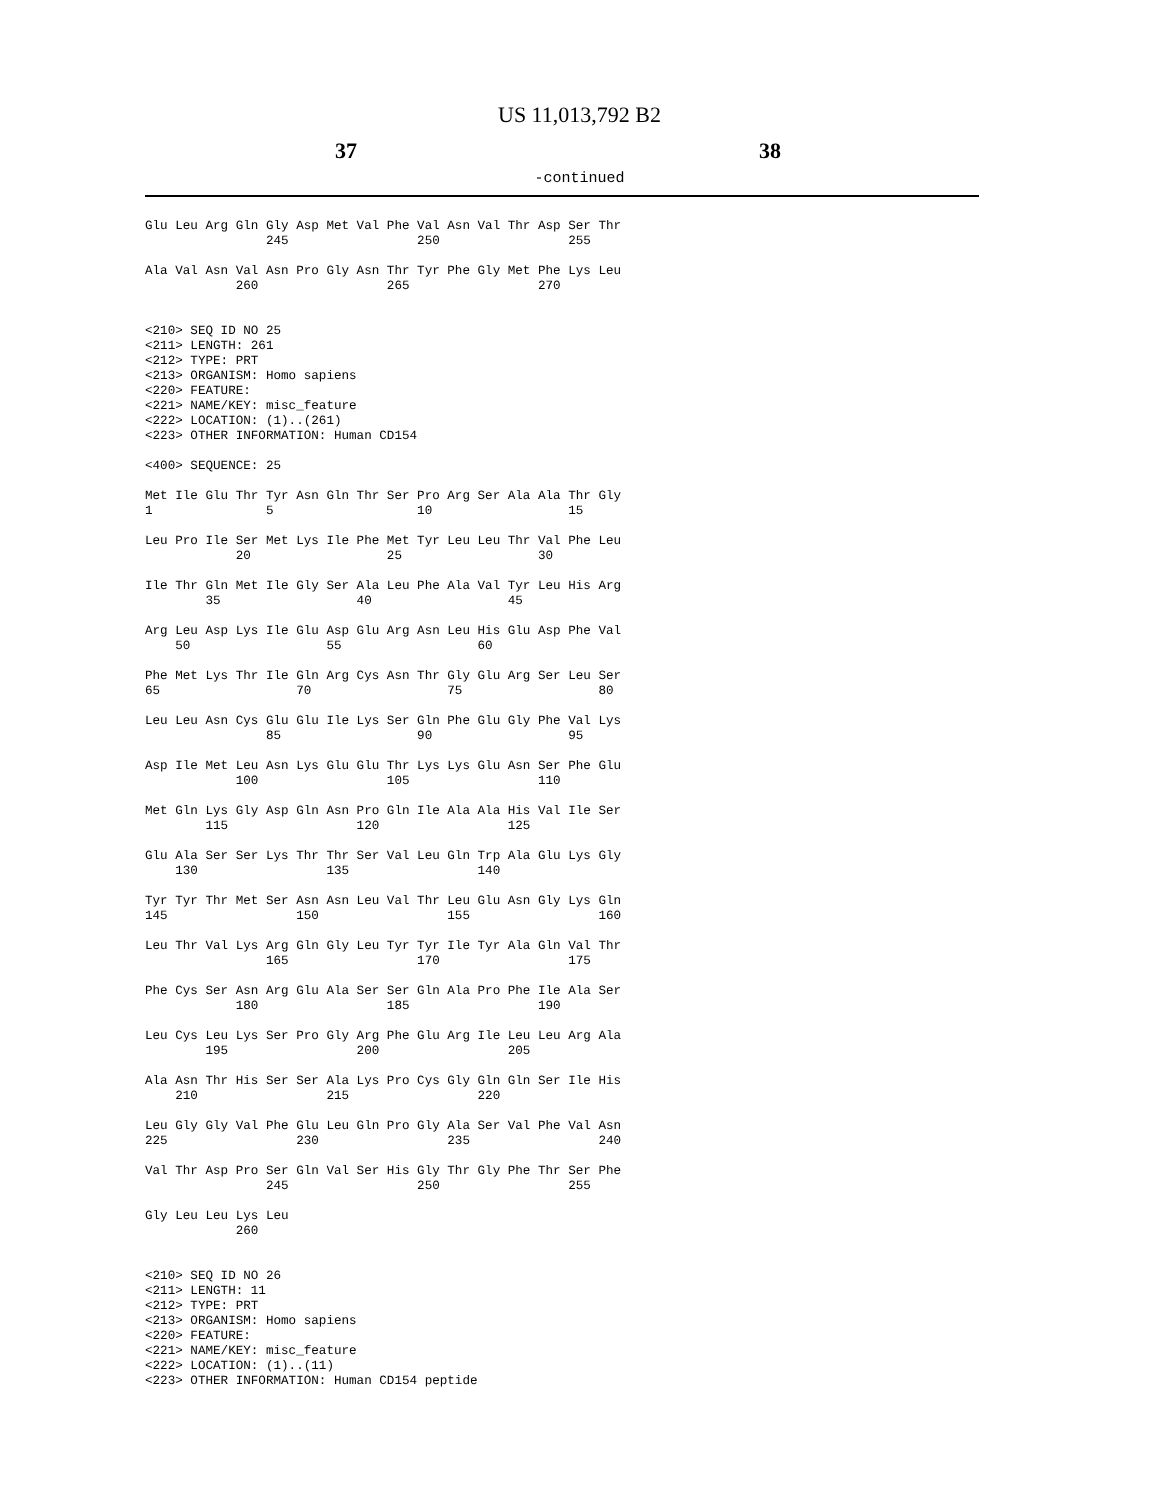US 11,013,792 B2
37 38
-continued
Glu Leu Arg Gln Gly Asp Met Val Phe Val Asn Val Thr Asp Ser Thr
                245                 250                 255

Ala Val Asn Val Asn Pro Gly Asn Thr Tyr Phe Gly Met Phe Lys Leu
            260                 265                 270


<210> SEQ ID NO 25
<211> LENGTH: 261
<212> TYPE: PRT
<213> ORGANISM: Homo sapiens
<220> FEATURE:
<221> NAME/KEY: misc_feature
<222> LOCATION: (1)..(261)
<223> OTHER INFORMATION: Human CD154

<400> SEQUENCE: 25

Met Ile Glu Thr Tyr Asn Gln Thr Ser Pro Arg Ser Ala Ala Thr Gly
1               5                   10                  15

Leu Pro Ile Ser Met Lys Ile Phe Met Tyr Leu Leu Thr Val Phe Leu
            20                  25                  30

Ile Thr Gln Met Ile Gly Ser Ala Leu Phe Ala Val Tyr Leu His Arg
        35                  40                  45

Arg Leu Asp Lys Ile Glu Asp Glu Arg Asn Leu His Glu Asp Phe Val
    50                  55                  60

Phe Met Lys Thr Ile Gln Arg Cys Asn Thr Gly Glu Arg Ser Leu Ser
65                  70                  75                  80

Leu Leu Asn Cys Glu Glu Ile Lys Ser Gln Phe Glu Gly Phe Val Lys
                85                  90                  95

Asp Ile Met Leu Asn Lys Glu Glu Thr Lys Lys Glu Asn Ser Phe Glu
            100                 105                 110

Met Gln Lys Gly Asp Gln Asn Pro Gln Ile Ala Ala His Val Ile Ser
        115                 120                 125

Glu Ala Ser Ser Lys Thr Thr Ser Val Leu Gln Trp Ala Glu Lys Gly
    130                 135                 140

Tyr Tyr Thr Met Ser Asn Asn Leu Val Thr Leu Glu Asn Gly Lys Gln
145                 150                 155                 160

Leu Thr Val Lys Arg Gln Gly Leu Tyr Tyr Ile Tyr Ala Gln Val Thr
                165                 170                 175

Phe Cys Ser Asn Arg Glu Ala Ser Ser Gln Ala Pro Phe Ile Ala Ser
            180                 185                 190

Leu Cys Leu Lys Ser Pro Gly Arg Phe Glu Arg Ile Leu Leu Arg Ala
        195                 200                 205

Ala Asn Thr His Ser Ser Ala Lys Pro Cys Gly Gln Gln Ser Ile His
    210                 215                 220

Leu Gly Gly Val Phe Glu Leu Gln Pro Gly Ala Ser Val Phe Val Asn
225                 230                 235                 240

Val Thr Asp Pro Ser Gln Val Ser His Gly Thr Gly Phe Thr Ser Phe
                245                 250                 255

Gly Leu Leu Lys Leu
            260


<210> SEQ ID NO 26
<211> LENGTH: 11
<212> TYPE: PRT
<213> ORGANISM: Homo sapiens
<220> FEATURE:
<221> NAME/KEY: misc_feature
<222> LOCATION: (1)..(11)
<223> OTHER INFORMATION: Human CD154 peptide